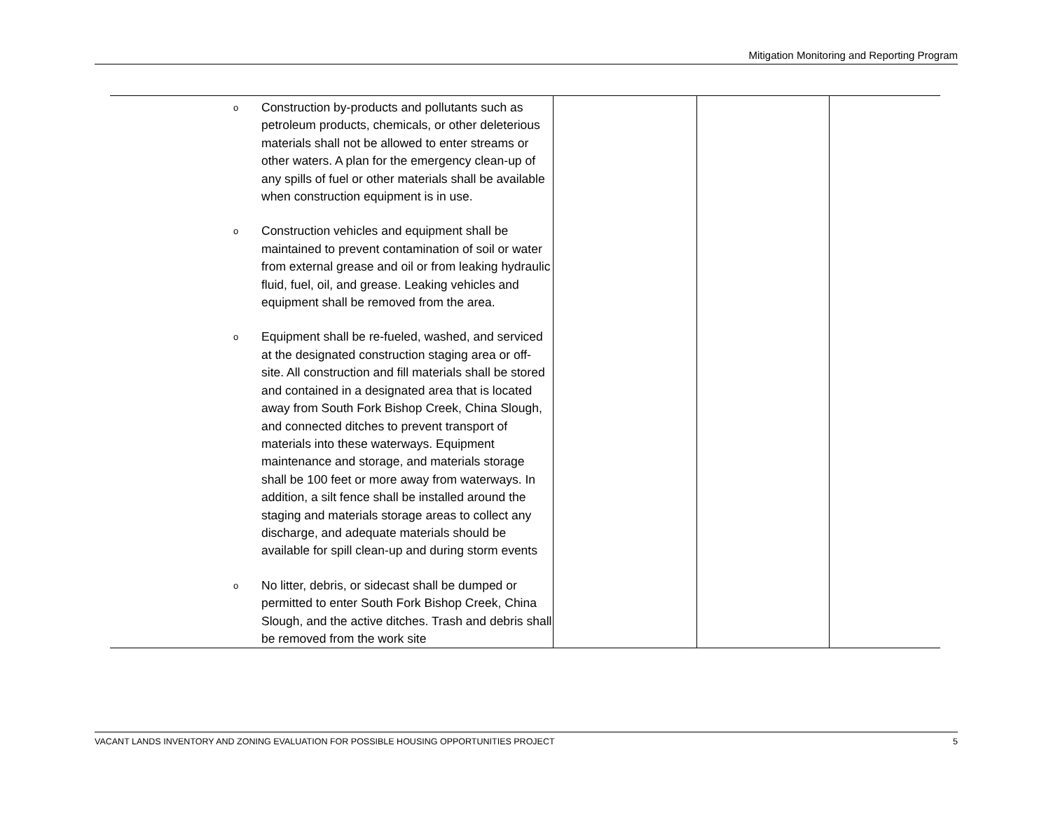Mitigation Monitoring and Reporting Program
| o Construction by-products and pollutants such as petroleum products, chemicals, or other deleterious materials shall not be allowed to enter streams or other waters. A plan for the emergency clean-up of any spills of fuel or other materials shall be available when construction equipment is in use. o Construction vehicles and equipment shall be maintained to prevent contamination of soil or water from external grease and oil or from leaking hydraulic fluid, fuel, oil, and grease. Leaking vehicles and equipment shall be removed from the area. o Equipment shall be re-fueled, washed, and serviced at the designated construction staging area or off-site. All construction and fill materials shall be stored and contained in a designated area that is located away from South Fork Bishop Creek, China Slough, and connected ditches to prevent transport of materials into these waterways. Equipment maintenance and storage, and materials storage shall be 100 feet or more away from waterways. In addition, a silt fence shall be installed around the staging and materials storage areas to collect any discharge, and adequate materials should be available for spill clean-up and during storm events o No litter, debris, or sidecast shall be dumped or permitted to enter South Fork Bishop Creek, China Slough, and the active ditches. Trash and debris shall be removed from the work site | | | |
VACANT LANDS INVENTORY AND ZONING EVALUATION FOR POSSIBLE HOUSING OPPORTUNITIES PROJECT 5